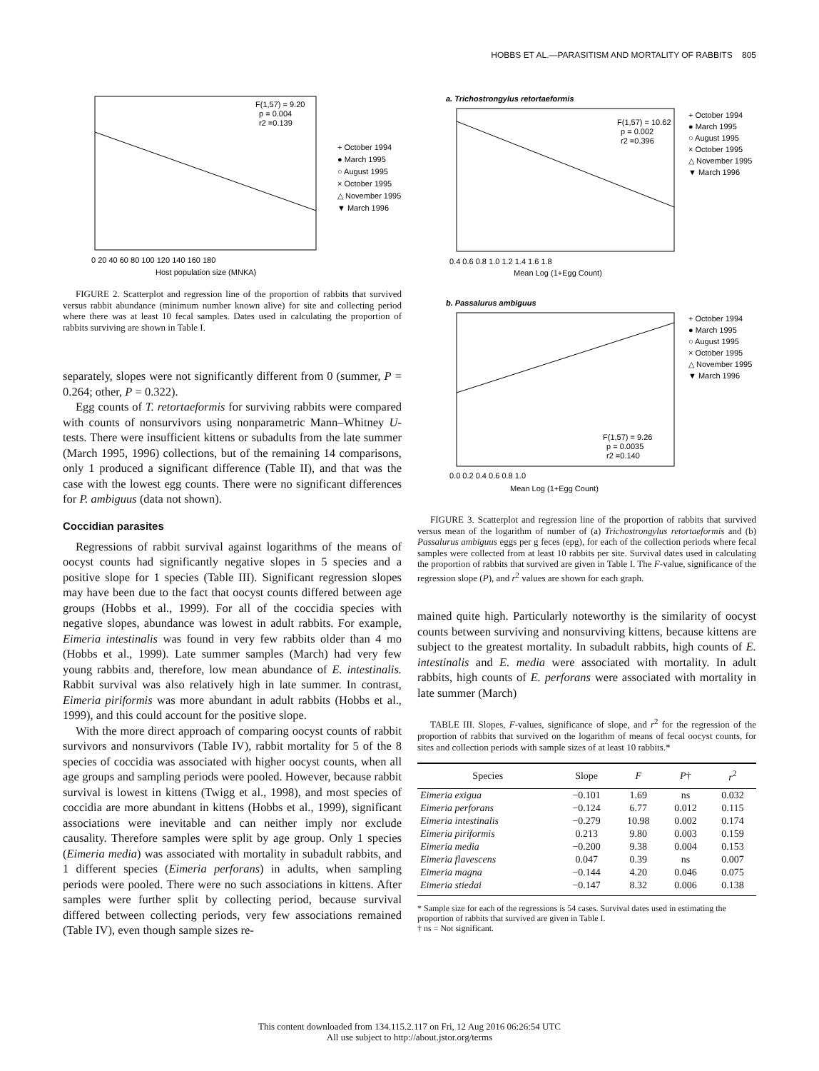HOBBS ET AL.—PARASITISM AND MORTALITY OF RABBITS 805
F(1,57) = 9.20
p = 0.004
r2 =0.139
+ October 1994
● March 1995
○ August 1995
× October 1995
△ November 1995
▼ March 1996
0 20 40 60 80 100 120 140 160 180
Host population size (MNKA)
FIGURE 2. Scatterplot and regression line of the proportion of rabbits that survived versus rabbit abundance (minimum number known alive) for site and collecting period where there was at least 10 fecal samples. Dates used in calculating the proportion of rabbits surviving are shown in Table I.
separately, slopes were not significantly different from 0 (summer, P = 0.264; other, P = 0.322).
Egg counts of T. retortaeformis for surviving rabbits were compared with counts of nonsurvivors using nonparametric Mann–Whitney U-tests. There were insufficient kittens or subadults from the late summer (March 1995, 1996) collections, but of the remaining 14 comparisons, only 1 produced a significant difference (Table II), and that was the case with the lowest egg counts. There were no significant differences for P. ambiguus (data not shown).
Coccidian parasites
Regressions of rabbit survival against logarithms of the means of oocyst counts had significantly negative slopes in 5 species and a positive slope for 1 species (Table III). Significant regression slopes may have been due to the fact that oocyst counts differed between age groups (Hobbs et al., 1999). For all of the coccidia species with negative slopes, abundance was lowest in adult rabbits. For example, Eimeria intestinalis was found in very few rabbits older than 4 mo (Hobbs et al., 1999). Late summer samples (March) had very few young rabbits and, therefore, low mean abundance of E. intestinalis. Rabbit survival was also relatively high in late summer. In contrast, Eimeria piriformis was more abundant in adult rabbits (Hobbs et al., 1999), and this could account for the positive slope.
With the more direct approach of comparing oocyst counts of rabbit survivors and nonsurvivors (Table IV), rabbit mortality for 5 of the 8 species of coccidia was associated with higher oocyst counts, when all age groups and sampling periods were pooled. However, because rabbit survival is lowest in kittens (Twigg et al., 1998), and most species of coccidia are more abundant in kittens (Hobbs et al., 1999), significant associations were inevitable and can neither imply nor exclude causality. Therefore samples were split by age group. Only 1 species (Eimeria media) was associated with mortality in subadult rabbits, and 1 different species (Eimeria perforans) in adults, when sampling periods were pooled. There were no such associations in kittens. After samples were further split by collecting period, because survival differed between collecting periods, very few associations remained (Table IV), even though sample sizes re-
a. Trichostrongylus retortaeformis
F(1,57) = 10.62
p = 0.002
r2 =0.396
+ October 1994
● March 1995
○ August 1995
× October 1995
△ November 1995
▼ March 1996
0.4 0.6 0.8 1.0 1.2 1.4 1.6 1.8
Mean Log (1+Egg Count)
b. Passalurus ambiguus
F(1,57) = 9.26
p = 0.0035
r2 =0.140
+ October 1994
● March 1995
○ August 1995
× October 1995
△ November 1995
▼ March 1996
0.0 0.2 0.4 0.6 0.8 1.0
Mean Log (1+Egg Count)
FIGURE 3. Scatterplot and regression line of the proportion of rabbits that survived versus mean of the logarithm of number of (a) Trichostrongylus retortaeformis and (b) Passalurus ambiguus eggs per g feces (epg), for each of the collection periods where fecal samples were collected from at least 10 rabbits per site. Survival dates used in calculating the proportion of rabbits that survived are given in Table I. The F-value, significance of the regression slope (P), and r<sup>2</sup> values are shown for each graph.
mained quite high. Particularly noteworthy is the similarity of oocyst counts between surviving and nonsurviving kittens, because kittens are subject to the greatest mortality. In subadult rabbits, high counts of E. intestinalis and E. media were associated with mortality. In adult rabbits, high counts of E. perforans were associated with mortality in late summer (March)
TABLE III. Slopes, F-values, significance of slope, and r<sup>2</sup> for the regression of the proportion of rabbits that survived on the logarithm of means of fecal oocyst counts, for sites and collection periods with sample sizes of at least 10 rabbits.*
| Species | Slope | F | P † | r<sup>2</sup> |
| --- | --- | --- | --- | --- |
| Eimeria exigua | −0.101 | 1.69 | ns | 0.032 |
| Eimeria perforans | −0.124 | 6.77 | 0.012 | 0.115 |
| Eimeria intestinalis | −0.279 | 10.98 | 0.002 | 0.174 |
| Eimeria piriformis | 0.213 | 9.80 | 0.003 | 0.159 |
| Eimeria media | −0.200 | 9.38 | 0.004 | 0.153 |
| Eimeria flavescens | 0.047 | 0.39 | ns | 0.007 |
| Eimeria magna | −0.144 | 4.20 | 0.046 | 0.075 |
| Eimeria stiedai | −0.147 | 8.32 | 0.006 | 0.138 |
* Sample size for each of the regressions is 54 cases. Survival dates used in estimating the proportion of rabbits that survived are given in Table I.
† ns = Not significant.
This content downloaded from 134.115.2.117 on Fri, 12 Aug 2016 06:26:54 UTC
All use subject to http://about.jstor.org/terms